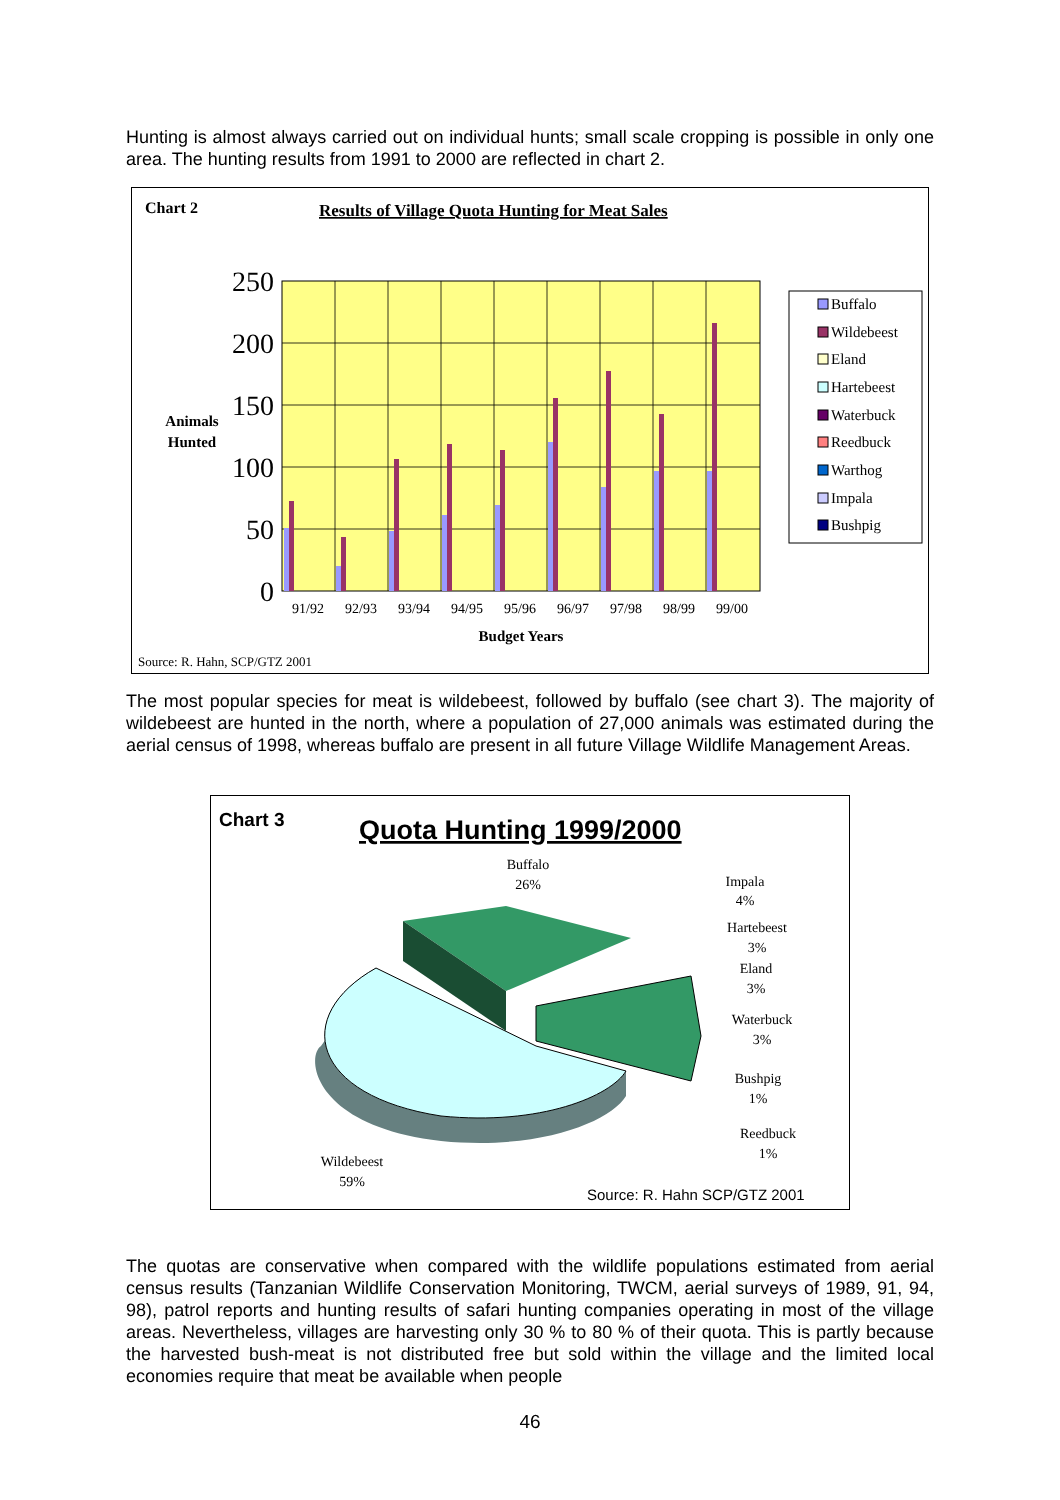Hunting is almost always carried out on individual hunts; small scale cropping is possible in only one area. The hunting results from 1991 to 2000 are reflected in chart 2.
Chart 2
Results of Village Quota Hunting for Meat Sales
250
200
150
100
50
0
Animals
Hunted
91/92
92/93
93/94
94/95
95/96
96/97
97/98
98/99
99/00
Budget Years
Buffalo
Wildebeest
Eland
Hartebeest
Waterbuck
Reedbuck
Warthog
Impala
Bushpig
Source: R. Hahn, SCP/GTZ 2001
The most popular species for meat is wildebeest, followed by buffalo (see chart 3). The majority of wildebeest are hunted in the north, where a population of 27,000 animals was estimated during the aerial census of 1998, whereas buffalo are present in all future Village Wildlife Management Areas.
Chart 3
Quota Hunting 1999/2000
Buffalo
26%
Impala
4%
Hartebeest
3%
Eland
3%
Waterbuck
3%
Bushpig
1%
Reedbuck
1%
Wildebeest
59%
Source: R. Hahn SCP/GTZ 2001
The quotas are conservative when compared with the wildlife populations estimated from aerial census results (Tanzanian Wildlife Conservation Monitoring, TWCM, aerial surveys of 1989, 91, 94, 98), patrol reports and hunting results of safari hunting companies operating in most of the village areas. Nevertheless, villages are harvesting only 30 % to 80 % of their quota. This is partly because the harvested bush-meat is not distributed free but sold within the village and the limited local economies require that meat be available when people
46